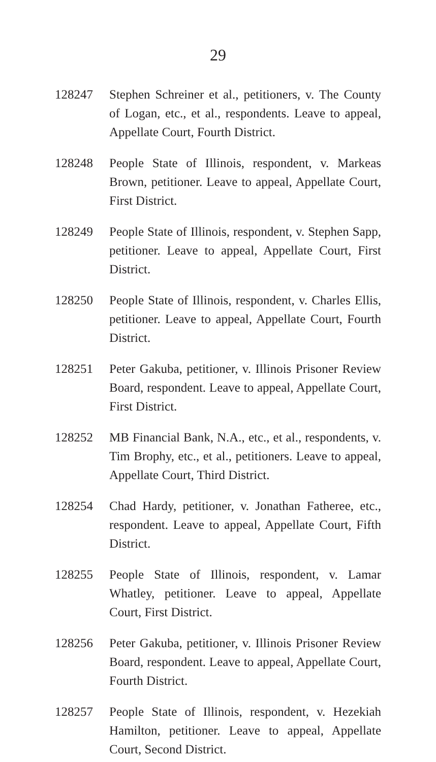29
128247 Stephen Schreiner et al., petitioners, v. The County of Logan, etc., et al., respondents. Leave to appeal, Appellate Court, Fourth District.
128248 People State of Illinois, respondent, v. Markeas Brown, petitioner. Leave to appeal, Appellate Court, First District.
128249 People State of Illinois, respondent, v. Stephen Sapp, petitioner. Leave to appeal, Appellate Court, First District.
128250 People State of Illinois, respondent, v. Charles Ellis, petitioner. Leave to appeal, Appellate Court, Fourth District.
128251 Peter Gakuba, petitioner, v. Illinois Prisoner Review Board, respondent. Leave to appeal, Appellate Court, First District.
128252 MB Financial Bank, N.A., etc., et al., respondents, v. Tim Brophy, etc., et al., petitioners. Leave to appeal, Appellate Court, Third District.
128254 Chad Hardy, petitioner, v. Jonathan Fatheree, etc., respondent. Leave to appeal, Appellate Court, Fifth District.
128255 People State of Illinois, respondent, v. Lamar Whatley, petitioner. Leave to appeal, Appellate Court, First District.
128256 Peter Gakuba, petitioner, v. Illinois Prisoner Review Board, respondent. Leave to appeal, Appellate Court, Fourth District.
128257 People State of Illinois, respondent, v. Hezekiah Hamilton, petitioner. Leave to appeal, Appellate Court, Second District.